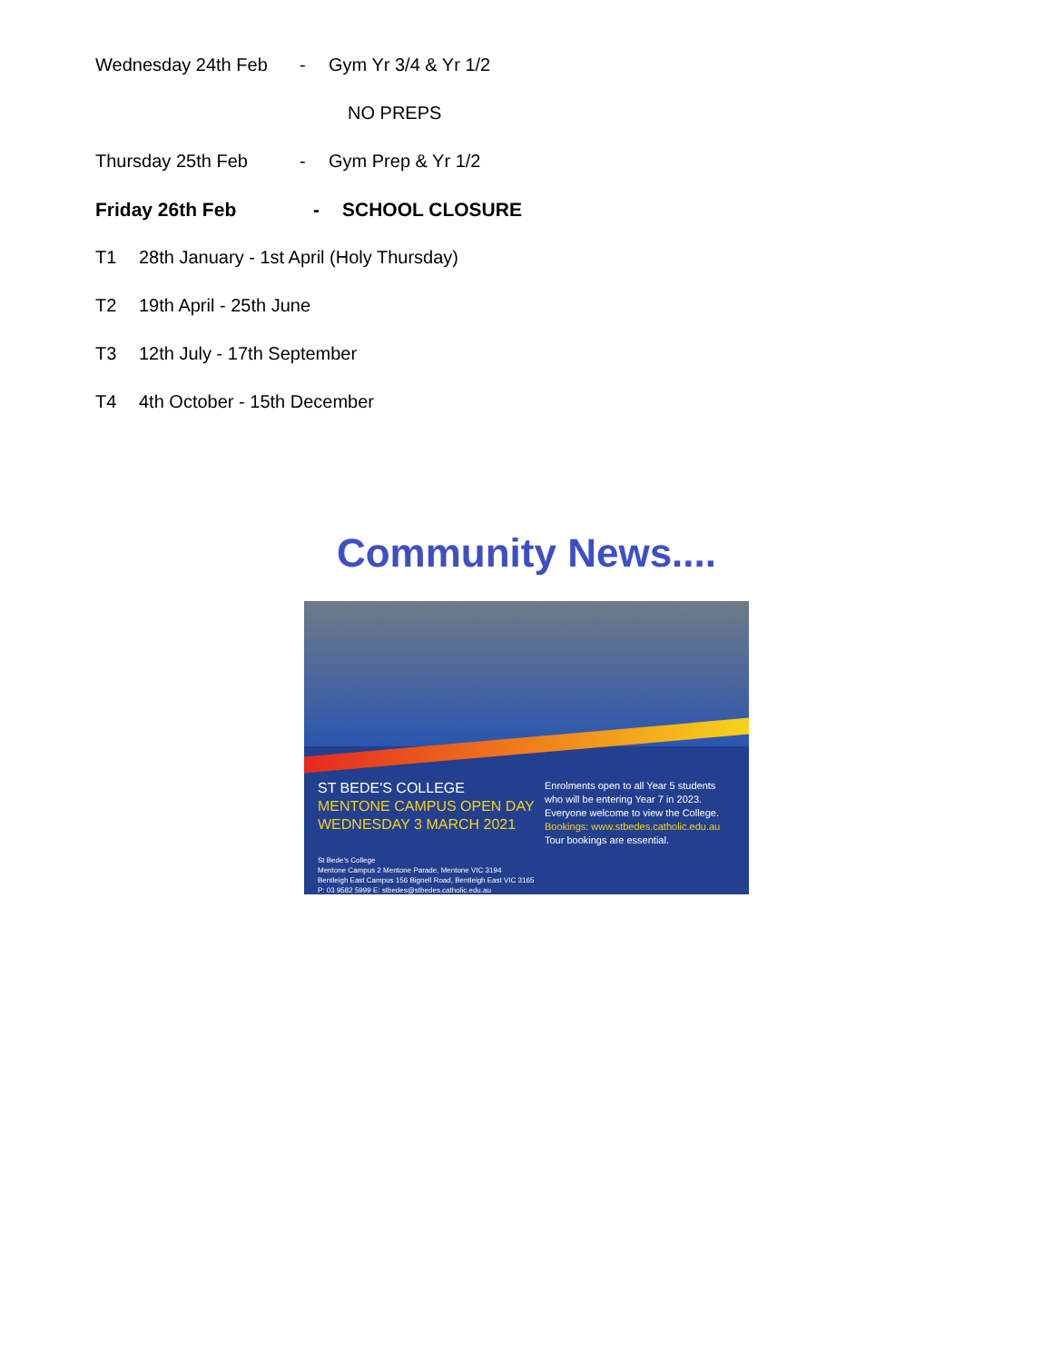Wednesday 24th Feb - Gym Yr 3/4 & Yr 1/2
NO PREPS
Thursday 25th Feb - Gym Prep & Yr 1/2
Friday 26th Feb - SCHOOL CLOSURE
T1 28th January - 1st April (Holy Thursday)
T2 19th April - 25th June
T3 12th July - 17th September
T4 4th October - 15th December
Community News....
ST BEDE'S COLLEGE
MENTONE CAMPUS OPEN DAY
WEDNESDAY 3 MARCH 2021
Enrolments open to all Year 5 students
who will be entering Year 7 in 2023.
Everyone welcome to view the College.
Bookings: www.stbedes.catholic.edu.au
Tour bookings are essential.
St Bede's College
Mentone Campus 2 Mentone Parade, Mentone VIC 3194
Bentleigh East Campus 156 Bignell Road, Bentleigh East VIC 3165
P: 03 9582 5999 E: stbedes@stbedes.catholic.edu.au